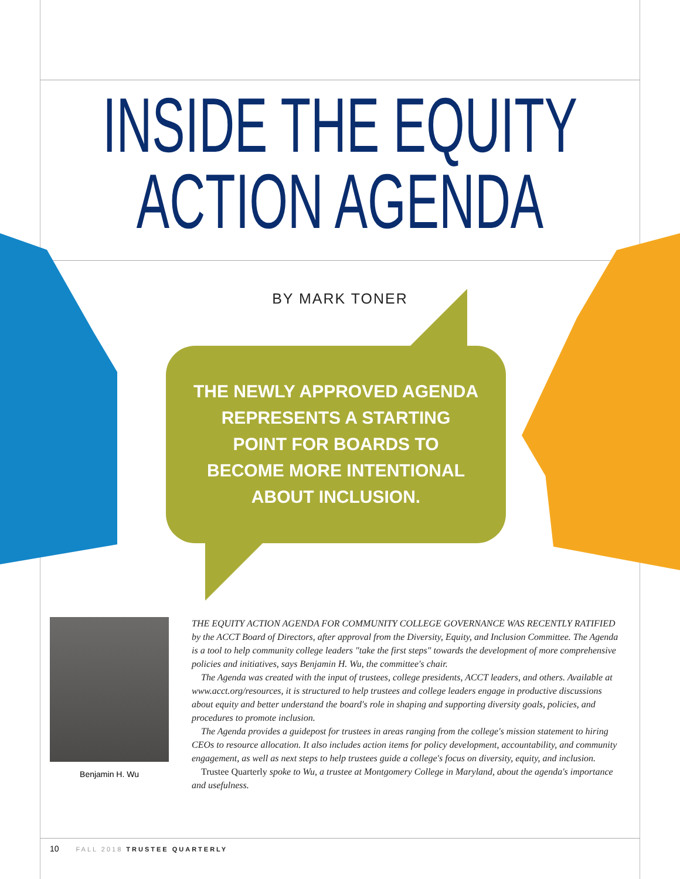INSIDE THE EQUITY
ACTION AGENDA
BY MARK TONER
THE NEWLY APPROVED AGENDA
REPRESENTS A STARTING
POINT FOR BOARDS TO
BECOME MORE INTENTIONAL
ABOUT INCLUSION.
Benjamin H. Wu
THE EQUITY ACTION AGENDA FOR COMMUNITY COLLEGE GOVERNANCE WAS RECENTLY RATIFIED by the ACCT Board of Directors, after approval from the Diversity, Equity, and Inclusion Committee. The Agenda is a tool to help community college leaders "take the first steps" towards the development of more comprehensive policies and initiatives, says Benjamin H. Wu, the committee's chair.
The Agenda was created with the input of trustees, college presidents, ACCT leaders, and others. Available at www.acct.org/resources, it is structured to help trustees and college leaders engage in productive discussions about equity and better understand the board's role in shaping and supporting diversity goals, policies, and procedures to promote inclusion.
The Agenda provides a guidepost for trustees in areas ranging from the college's mission statement to hiring CEOs to resource allocation. It also includes action items for policy development, accountability, and community engagement, as well as next steps to help trustees guide a college's focus on diversity, equity, and inclusion.
Trustee Quarterly spoke to Wu, a trustee at Montgomery College in Maryland, about the agenda's importance and usefulness.
10 FALL 2018 TRUSTEE QUARTERLY